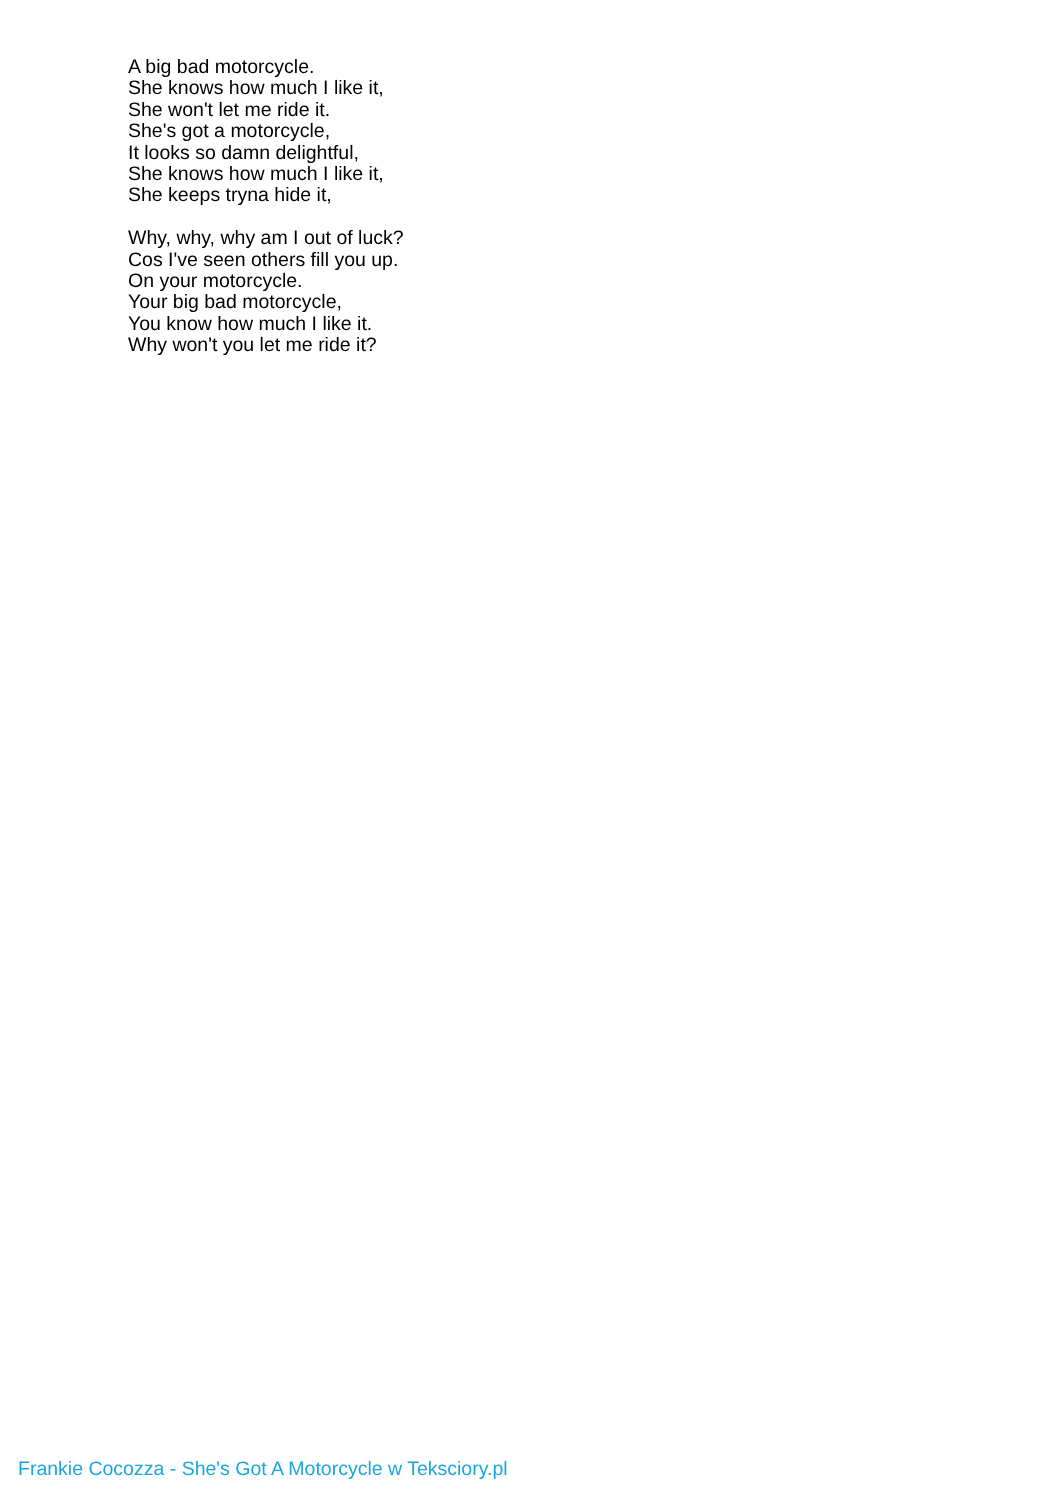A big bad motorcycle.
She knows how much I like it,
She won't let me ride it.
She's got a motorcycle,
It looks so damn delightful,
She knows how much I like it,
She keeps tryna hide it,
Why, why, why am I out of luck?
Cos I've seen others fill you up.
On your motorcycle.
Your big bad motorcycle,
You know how much I like it.
Why won't you let me ride it?
Frankie Cocozza - She's Got A Motorcycle w Teksciory.pl